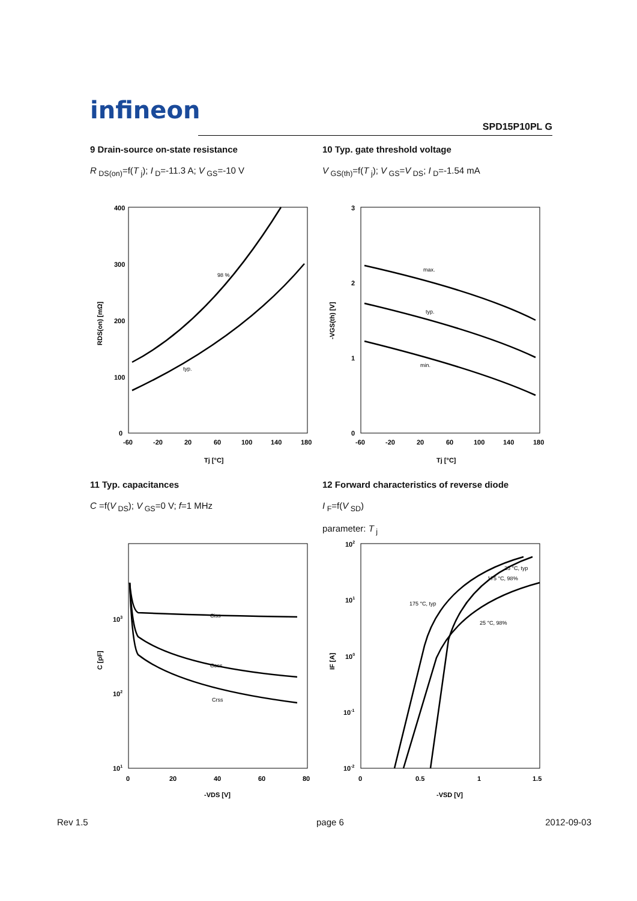infineon
SPD15P10PL G
9 Drain-source on-state resistance
R<sub>DS(on)</sub>=f(T<sub>j</sub>); I<sub>D</sub>=-11.3 A; V<sub>GS</sub>=-10 V
10 Typ. gate threshold voltage
V<sub>GS(th)</sub>=f(T<sub>j</sub>); V<sub>GS</sub>=V<sub>DS</sub>; I<sub>D</sub>=-1.54 mA
400
300
200
100
0
-60
-20
20
60
100
140
180
Tj [°C]
RDS(on) [mΩ]
98 %
typ.
3
2
1
0
-60
-20
20
60
100
140
180
Tj [°C]
-VGS(th) [V]
max.
typ.
min.
11 Typ. capacitances
C =f(V<sub>DS</sub>); V<sub>GS</sub>=0 V; f=1 MHz
12 Forward characteristics of reverse diode
I<sub>F</sub>=f(V<sub>SD</sub>)
parameter: T<sub>j</sub>
103
102
101
0
20
40
60
80
-VDS [V]
C [pF]
Ciss
Coss
Crss
102
101
100
10-1
10-2
0
0.5
1
1.5
-VSD [V]
IF [A]
175 °C, typ
25 °C, typ
175 °C, 98%
25 °C, 98%
Rev 1.5 page 6 2012-09-03